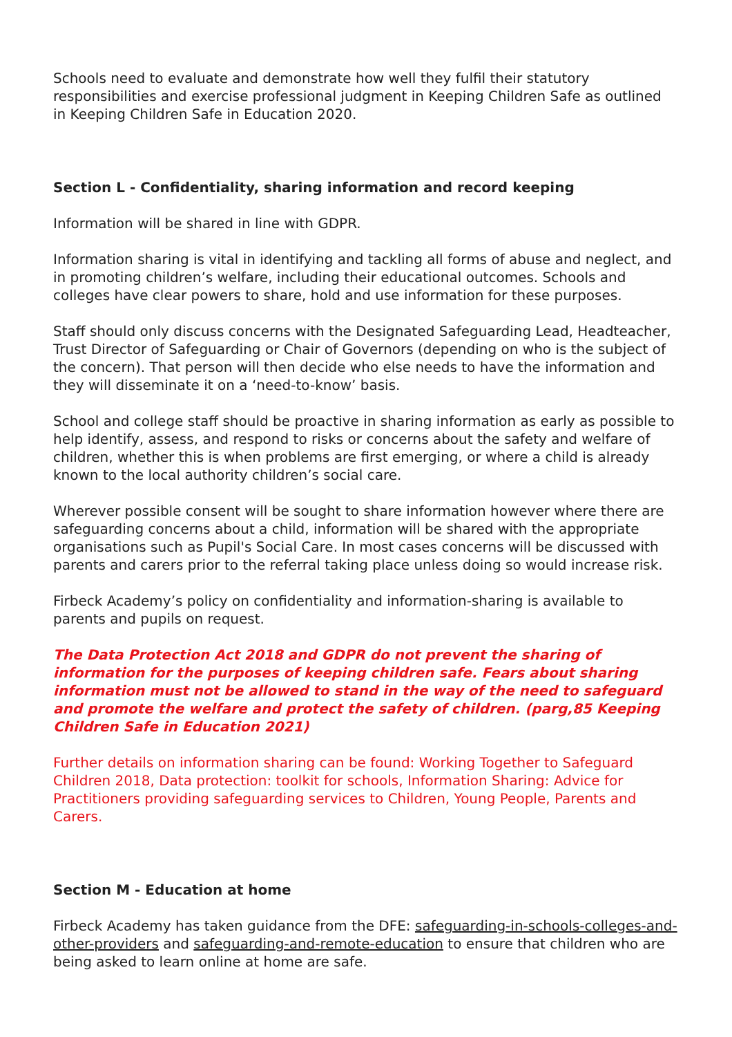Schools need to evaluate and demonstrate how well they fulfil their statutory responsibilities and exercise professional judgment in Keeping Children Safe as outlined in Keeping Children Safe in Education 2020.
Section L - Confidentiality, sharing information and record keeping
Information will be shared in line with GDPR.
Information sharing is vital in identifying and tackling all forms of abuse and neglect, and in promoting children’s welfare, including their educational outcomes. Schools and colleges have clear powers to share, hold and use information for these purposes.
Staff should only discuss concerns with the Designated Safeguarding Lead, Headteacher, Trust Director of Safeguarding or Chair of Governors (depending on who is the subject of the concern). That person will then decide who else needs to have the information and they will disseminate it on a ‘need-to-know’ basis.
School and college staff should be proactive in sharing information as early as possible to help identify, assess, and respond to risks or concerns about the safety and welfare of children, whether this is when problems are first emerging, or where a child is already known to the local authority children’s social care.
Wherever possible consent will be sought to share information however where there are safeguarding concerns about a child, information will be shared with the appropriate organisations such as Pupil's Social Care. In most cases concerns will be discussed with parents and carers prior to the referral taking place unless doing so would increase risk.
Firbeck Academy’s policy on confidentiality and information-sharing is available to parents and pupils on request.
The Data Protection Act 2018 and GDPR do not prevent the sharing of information for the purposes of keeping children safe. Fears about sharing information must not be allowed to stand in the way of the need to safeguard and promote the welfare and protect the safety of children. (parg,85 Keeping Children Safe in Education 2021)
Further details on information sharing can be found: Working Together to Safeguard Children 2018, Data protection: toolkit for schools, Information Sharing: Advice for Practitioners providing safeguarding services to Children, Young People, Parents and Carers.
Section M - Education at home
Firbeck Academy has taken guidance from the DFE: safeguarding-in-schools-colleges-and-other-providers and safeguarding-and-remote-education to ensure that children who are being asked to learn online at home are safe.